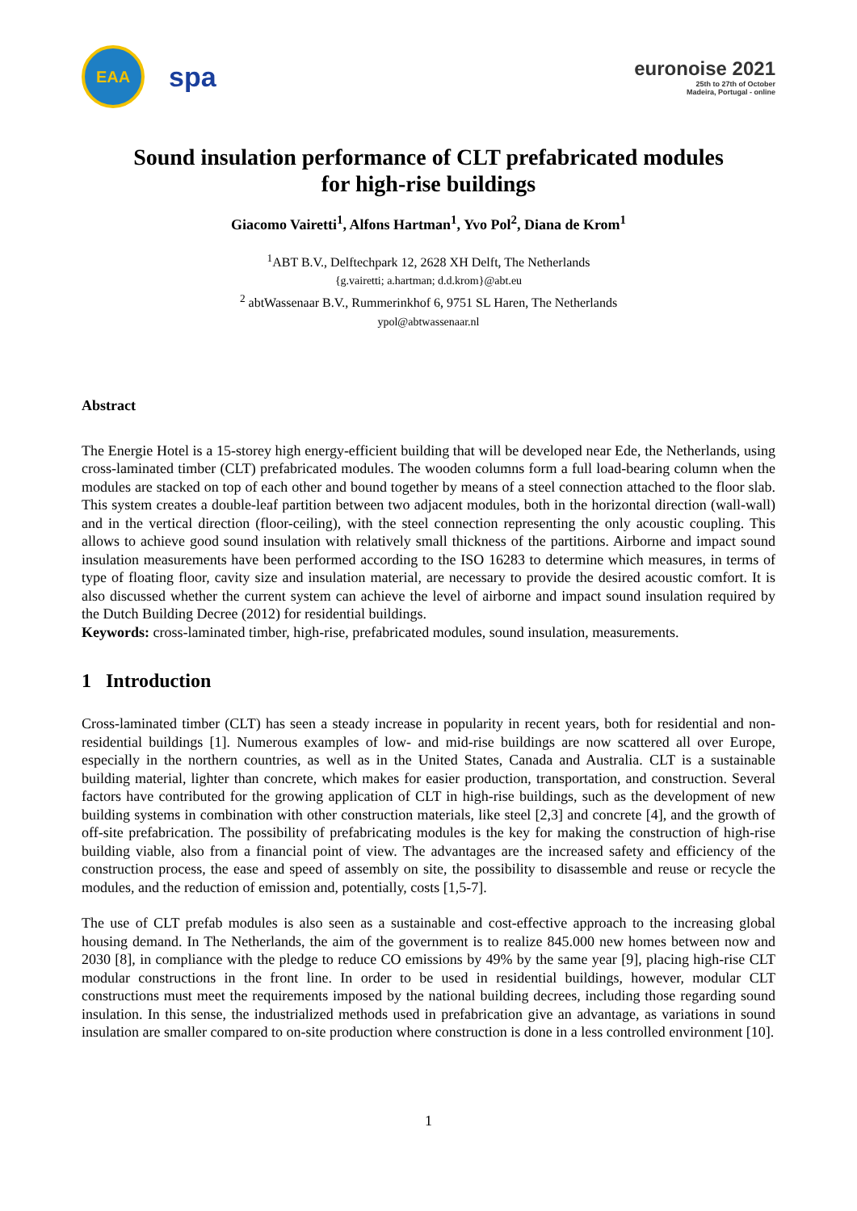EAA
spa
euronoise 2021
25th to 27th of October
Madeira, Portugal - online
Sound insulation performance of CLT prefabricated modules
for high-rise buildings
Giacomo Vairetti<sup>1</sup>, Alfons Hartman<sup>1</sup>, Yvo Pol<sup>2</sup>, Diana de Krom<sup>1</sup>
<sup>1</sup> ABT B.V., Delftechpark 12, 2628 XH Delft, The Netherlands
{g.vairetti; a.hartman; d.d.krom}@abt.eu
<sup>2</sup> abtWassenaar B.V., Rummerinkhof 6, 9751 SL Haren, The Netherlands
ypol@abtwassenaar.nl
Abstract
The Energie Hotel is a 15-storey high energy-efficient building that will be developed near Ede, the Netherlands, using cross-laminated timber (CLT) prefabricated modules. The wooden columns form a full load-bearing column when the modules are stacked on top of each other and bound together by means of a steel connection attached to the floor slab. This system creates a double-leaf partition between two adjacent modules, both in the horizontal direction (wall-wall) and in the vertical direction (floor-ceiling), with the steel connection representing the only acoustic coupling. This allows to achieve good sound insulation with relatively small thickness of the partitions. Airborne and impact sound insulation measurements have been performed according to the ISO 16283 to determine which measures, in terms of type of floating floor, cavity size and insulation material, are necessary to provide the desired acoustic comfort. It is also discussed whether the current system can achieve the level of airborne and impact sound insulation required by the Dutch Building Decree (2012) for residential buildings.
Keywords: cross-laminated timber, high-rise, prefabricated modules, sound insulation, measurements.
1 Introduction
Cross-laminated timber (CLT) has seen a steady increase in popularity in recent years, both for residential and non-residential buildings [1]. Numerous examples of low- and mid-rise buildings are now scattered all over Europe, especially in the northern countries, as well as in the United States, Canada and Australia. CLT is a sustainable building material, lighter than concrete, which makes for easier production, transportation, and construction. Several factors have contributed for the growing application of CLT in high-rise buildings, such as the development of new building systems in combination with other construction materials, like steel [2,3] and concrete [4], and the growth of off-site prefabrication. The possibility of prefabricating modules is the key for making the construction of high-rise building viable, also from a financial point of view. The advantages are the increased safety and efficiency of the construction process, the ease and speed of assembly on site, the possibility to disassemble and reuse or recycle the modules, and the reduction of emission and, potentially, costs [1,5-7].
The use of CLT prefab modules is also seen as a sustainable and cost-effective approach to the increasing global housing demand. In The Netherlands, the aim of the government is to realize 845.000 new homes between now and 2030 [8], in compliance with the pledge to reduce CO emissions by 49% by the same year [9], placing high-rise CLT modular constructions in the front line. In order to be used in residential buildings, however, modular CLT constructions must meet the requirements imposed by the national building decrees, including those regarding sound insulation. In this sense, the industrialized methods used in prefabrication give an advantage, as variations in sound insulation are smaller compared to on-site production where construction is done in a less controlled environment [10].
1